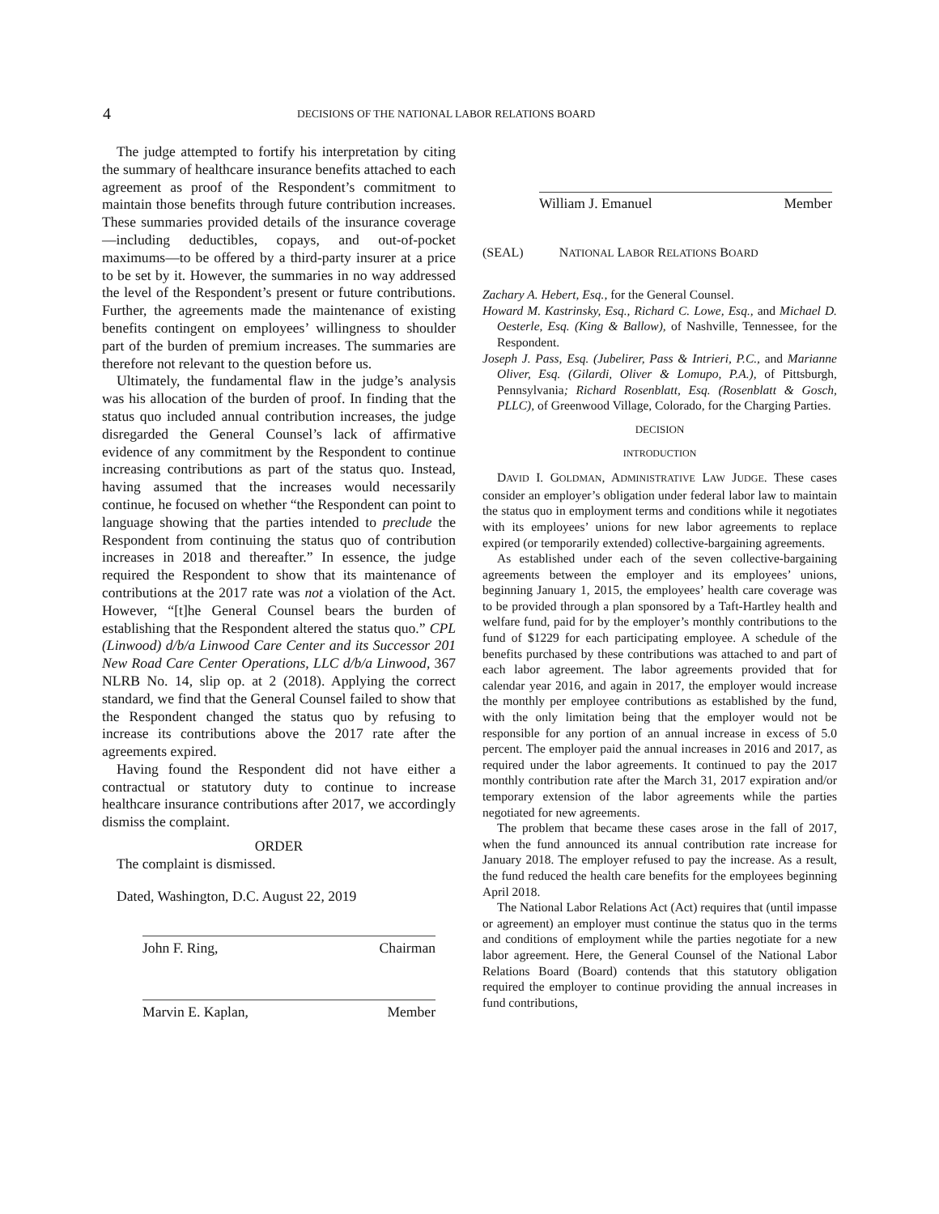4
DECISIONS OF THE NATIONAL LABOR RELATIONS BOARD
The judge attempted to fortify his interpretation by citing the summary of healthcare insurance benefits attached to each agreement as proof of the Respondent’s commitment to maintain those benefits through future contribution increases. These summaries provided details of the insurance coverage—including deductibles, copays, and out-of-pocket maximums—to be offered by a third-party insurer at a price to be set by it. However, the summaries in no way addressed the level of the Respondent’s present or future contributions. Further, the agreements made the maintenance of existing benefits contingent on employees’ willingness to shoulder part of the burden of premium increases. The summaries are therefore not relevant to the question before us.
Ultimately, the fundamental flaw in the judge’s analysis was his allocation of the burden of proof. In finding that the status quo included annual contribution increases, the judge disregarded the General Counsel’s lack of affirmative evidence of any commitment by the Respondent to continue increasing contributions as part of the status quo. Instead, having assumed that the increases would necessarily continue, he focused on whether “the Respondent can point to language showing that the parties intended to preclude the Respondent from continuing the status quo of contribution increases in 2018 and thereafter.” In essence, the judge required the Respondent to show that its maintenance of contributions at the 2017 rate was not a violation of the Act. However, “[t]he General Counsel bears the burden of establishing that the Respondent altered the status quo.” CPL (Linwood) d/b/a Linwood Care Center and its Successor 201 New Road Care Center Operations, LLC d/b/a Linwood, 367 NLRB No. 14, slip op. at 2 (2018). Applying the correct standard, we find that the General Counsel failed to show that the Respondent changed the status quo by refusing to increase its contributions above the 2017 rate after the agreements expired.
Having found the Respondent did not have either a contractual or statutory duty to continue to increase healthcare insurance contributions after 2017, we accordingly dismiss the complaint.
ORDER
The complaint is dismissed.
Dated, Washington, D.C. August 22, 2019
John F. Ring, Chairman
Marvin E. Kaplan, Member
William J. Emanuel Member
(SEAL) NATIONAL LABOR RELATIONS BOARD
Zachary A. Hebert, Esq., for the General Counsel.
Howard M. Kastrinsky, Esq., Richard C. Lowe, Esq., and Michael D. Oesterle, Esq. (King & Ballow), of Nashville, Tennessee, for the Respondent.
Joseph J. Pass, Esq. (Jubelirer, Pass & Intrieri, P.C., and Marianne Oliver, Esq. (Gilardi, Oliver & Lomupo, P.A.), of Pittsburgh, Pennsylvania; Richard Rosenblatt, Esq. (Rosenblatt & Gosch, PLLC), of Greenwood Village, Colorado, for the Charging Parties.
DECISION
INTRODUCTION
DAVID I. GOLDMAN, ADMINISTRATIVE LAW JUDGE. These cases consider an employer’s obligation under federal labor law to maintain the status quo in employment terms and conditions while it negotiates with its employees’ unions for new labor agreements to replace expired (or temporarily extended) collective-bargaining agreements.
As established under each of the seven collective-bargaining agreements between the employer and its employees’ unions, beginning January 1, 2015, the employees’ health care coverage was to be provided through a plan sponsored by a Taft-Hartley health and welfare fund, paid for by the employer’s monthly contributions to the fund of $1229 for each participating employee. A schedule of the benefits purchased by these contributions was attached to and part of each labor agreement. The labor agreements provided that for calendar year 2016, and again in 2017, the employer would increase the monthly per employee contributions as established by the fund, with the only limitation being that the employer would not be responsible for any portion of an annual increase in excess of 5.0 percent. The employer paid the annual increases in 2016 and 2017, as required under the labor agreements. It continued to pay the 2017 monthly contribution rate after the March 31, 2017 expiration and/or temporary extension of the labor agreements while the parties negotiated for new agreements.
The problem that became these cases arose in the fall of 2017, when the fund announced its annual contribution rate increase for January 2018. The employer refused to pay the increase. As a result, the fund reduced the health care benefits for the employees beginning April 2018.
The National Labor Relations Act (Act) requires that (until impasse or agreement) an employer must continue the status quo in the terms and conditions of employment while the parties negotiate for a new labor agreement. Here, the General Counsel of the National Labor Relations Board (Board) contends that this statutory obligation required the employer to continue providing the annual increases in fund contributions,